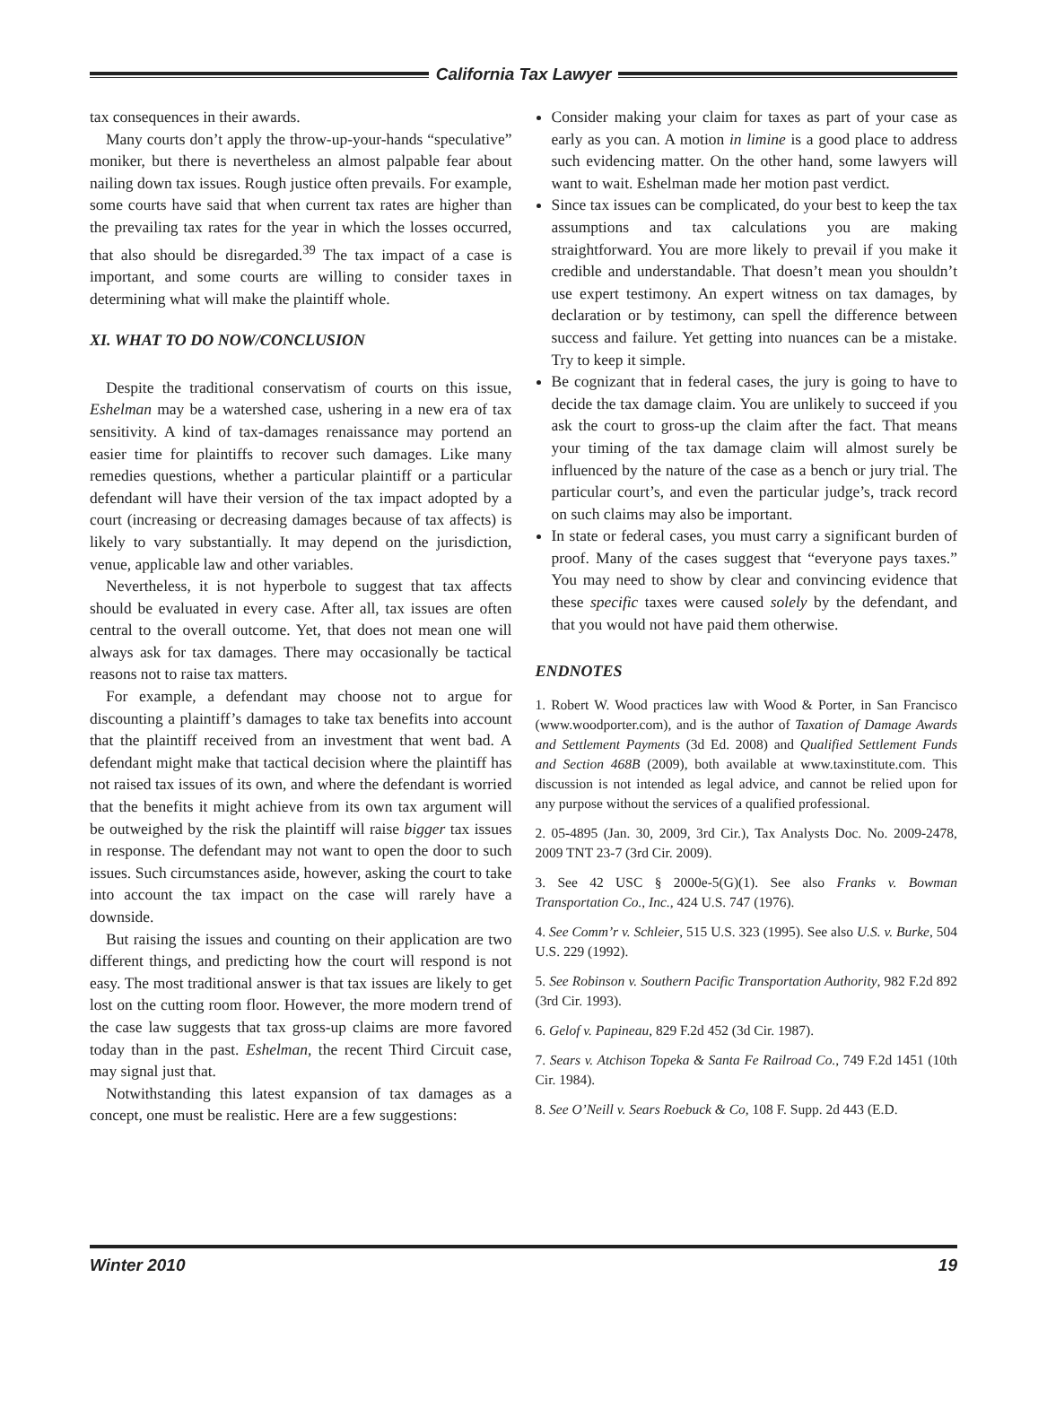California Tax Lawyer
tax consequences in their awards.
Many courts don’t apply the throw-up-your-hands “speculative” moniker, but there is nevertheless an almost palpable fear about nailing down tax issues. Rough justice often prevails. For example, some courts have said that when current tax rates are higher than the prevailing tax rates for the year in which the losses occurred, that also should be disregarded.<sup>39</sup> The tax impact of a case is important, and some courts are willing to consider taxes in determining what will make the plaintiff whole.
XI. WHAT TO DO NOW/CONCLUSION
Despite the traditional conservatism of courts on this issue, Eshelman may be a watershed case, ushering in a new era of tax sensitivity. A kind of tax-damages renaissance may portend an easier time for plaintiffs to recover such damages. Like many remedies questions, whether a particular plaintiff or a particular defendant will have their version of the tax impact adopted by a court (increasing or decreasing damages because of tax affects) is likely to vary substantially. It may depend on the jurisdiction, venue, applicable law and other variables.
Nevertheless, it is not hyperbole to suggest that tax affects should be evaluated in every case. After all, tax issues are often central to the overall outcome. Yet, that does not mean one will always ask for tax damages. There may occasionally be tactical reasons not to raise tax matters.
For example, a defendant may choose not to argue for discounting a plaintiff’s damages to take tax benefits into account that the plaintiff received from an investment that went bad. A defendant might make that tactical decision where the plaintiff has not raised tax issues of its own, and where the defendant is worried that the benefits it might achieve from its own tax argument will be outweighed by the risk the plaintiff will raise bigger tax issues in response. The defendant may not want to open the door to such issues. Such circumstances aside, however, asking the court to take into account the tax impact on the case will rarely have a downside.
But raising the issues and counting on their application are two different things, and predicting how the court will respond is not easy. The most traditional answer is that tax issues are likely to get lost on the cutting room floor. However, the more modern trend of the case law suggests that tax gross-up claims are more favored today than in the past. Eshelman, the recent Third Circuit case, may signal just that.
Notwithstanding this latest expansion of tax damages as a concept, one must be realistic. Here are a few suggestions:
Consider making your claim for taxes as part of your case as early as you can. A motion in limine is a good place to address such evidencing matter. On the other hand, some lawyers will want to wait. Eshelman made her motion past verdict.
Since tax issues can be complicated, do your best to keep the tax assumptions and tax calculations you are making straightforward. You are more likely to prevail if you make it credible and understandable. That doesn’t mean you shouldn’t use expert testimony. An expert witness on tax damages, by declaration or by testimony, can spell the difference between success and failure. Yet getting into nuances can be a mistake. Try to keep it simple.
Be cognizant that in federal cases, the jury is going to have to decide the tax damage claim. You are unlikely to succeed if you ask the court to gross-up the claim after the fact. That means your timing of the tax damage claim will almost surely be influenced by the nature of the case as a bench or jury trial. The particular court’s, and even the particular judge’s, track record on such claims may also be important.
In state or federal cases, you must carry a significant burden of proof. Many of the cases suggest that “everyone pays taxes.” You may need to show by clear and convincing evidence that these specific taxes were caused solely by the defendant, and that you would not have paid them otherwise.
ENDNOTES
1. Robert W. Wood practices law with Wood & Porter, in San Francisco (www.woodporter.com), and is the author of Taxation of Damage Awards and Settlement Payments (3d Ed. 2008) and Qualified Settlement Funds and Section 468B (2009), both available at www.taxinstitute.com. This discussion is not intended as legal advice, and cannot be relied upon for any purpose without the services of a qualified professional.
2. 05-4895 (Jan. 30, 2009, 3rd Cir.), Tax Analysts Doc. No. 2009-2478, 2009 TNT 23-7 (3rd Cir. 2009).
3. See 42 USC § 2000e-5(G)(1). See also Franks v. Bowman Transportation Co., Inc., 424 U.S. 747 (1976).
4. See Comm’r v. Schleier, 515 U.S. 323 (1995). See also U.S. v. Burke, 504 U.S. 229 (1992).
5. See Robinson v. Southern Pacific Transportation Authority, 982 F.2d 892 (3rd Cir. 1993).
6. Gelof v. Papineau, 829 F.2d 452 (3d Cir. 1987).
7. Sears v. Atchison Topeka & Santa Fe Railroad Co., 749 F.2d 1451 (10th Cir. 1984).
8. See O’Neill v. Sears Roebuck & Co, 108 F. Supp. 2d 443 (E.D.
Winter 2010 19